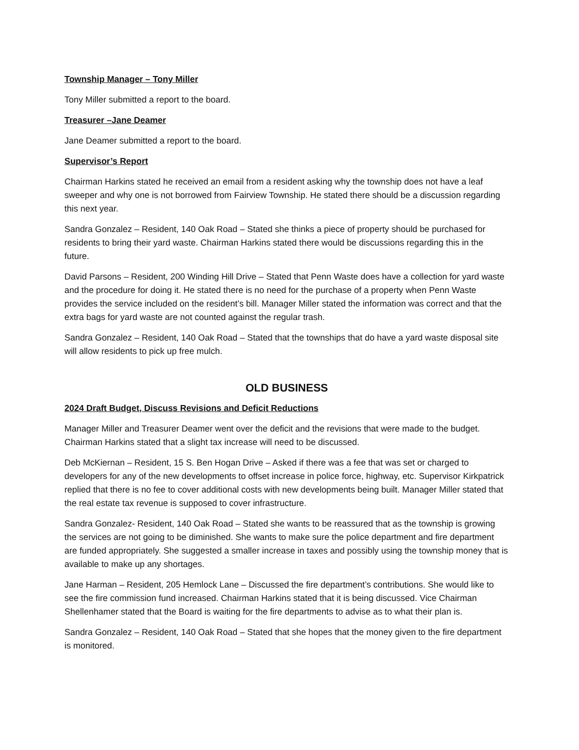Township Manager – Tony Miller
Tony Miller submitted a report to the board.
Treasurer –Jane Deamer
Jane Deamer submitted a report to the board.
Supervisor’s Report
Chairman Harkins stated he received an email from a resident asking why the township does not have a leaf sweeper and why one is not borrowed from Fairview Township. He stated there should be a discussion regarding this next year.
Sandra Gonzalez – Resident, 140 Oak Road – Stated she thinks a piece of property should be purchased for residents to bring their yard waste. Chairman Harkins stated there would be discussions regarding this in the future.
David Parsons – Resident, 200 Winding Hill Drive – Stated that Penn Waste does have a collection for yard waste and the procedure for doing it. He stated there is no need for the purchase of a property when Penn Waste provides the service included on the resident’s bill. Manager Miller stated the information was correct and that the extra bags for yard waste are not counted against the regular trash.
Sandra Gonzalez – Resident, 140 Oak Road – Stated that the townships that do have a yard waste disposal site will allow residents to pick up free mulch.
OLD BUSINESS
2024 Draft Budget, Discuss Revisions and Deficit Reductions
Manager Miller and Treasurer Deamer went over the deficit and the revisions that were made to the budget. Chairman Harkins stated that a slight tax increase will need to be discussed.
Deb McKiernan – Resident, 15 S. Ben Hogan Drive – Asked if there was a fee that was set or charged to developers for any of the new developments to offset increase in police force, highway, etc. Supervisor Kirkpatrick replied that there is no fee to cover additional costs with new developments being built. Manager Miller stated that the real estate tax revenue is supposed to cover infrastructure.
Sandra Gonzalez- Resident, 140 Oak Road – Stated she wants to be reassured that as the township is growing the services are not going to be diminished. She wants to make sure the police department and fire department are funded appropriately. She suggested a smaller increase in taxes and possibly using the township money that is available to make up any shortages.
Jane Harman – Resident, 205 Hemlock Lane – Discussed the fire department’s contributions. She would like to see the fire commission fund increased. Chairman Harkins stated that it is being discussed. Vice Chairman Shellenhamer stated that the Board is waiting for the fire departments to advise as to what their plan is.
Sandra Gonzalez – Resident, 140 Oak Road – Stated that she hopes that the money given to the fire department is monitored.